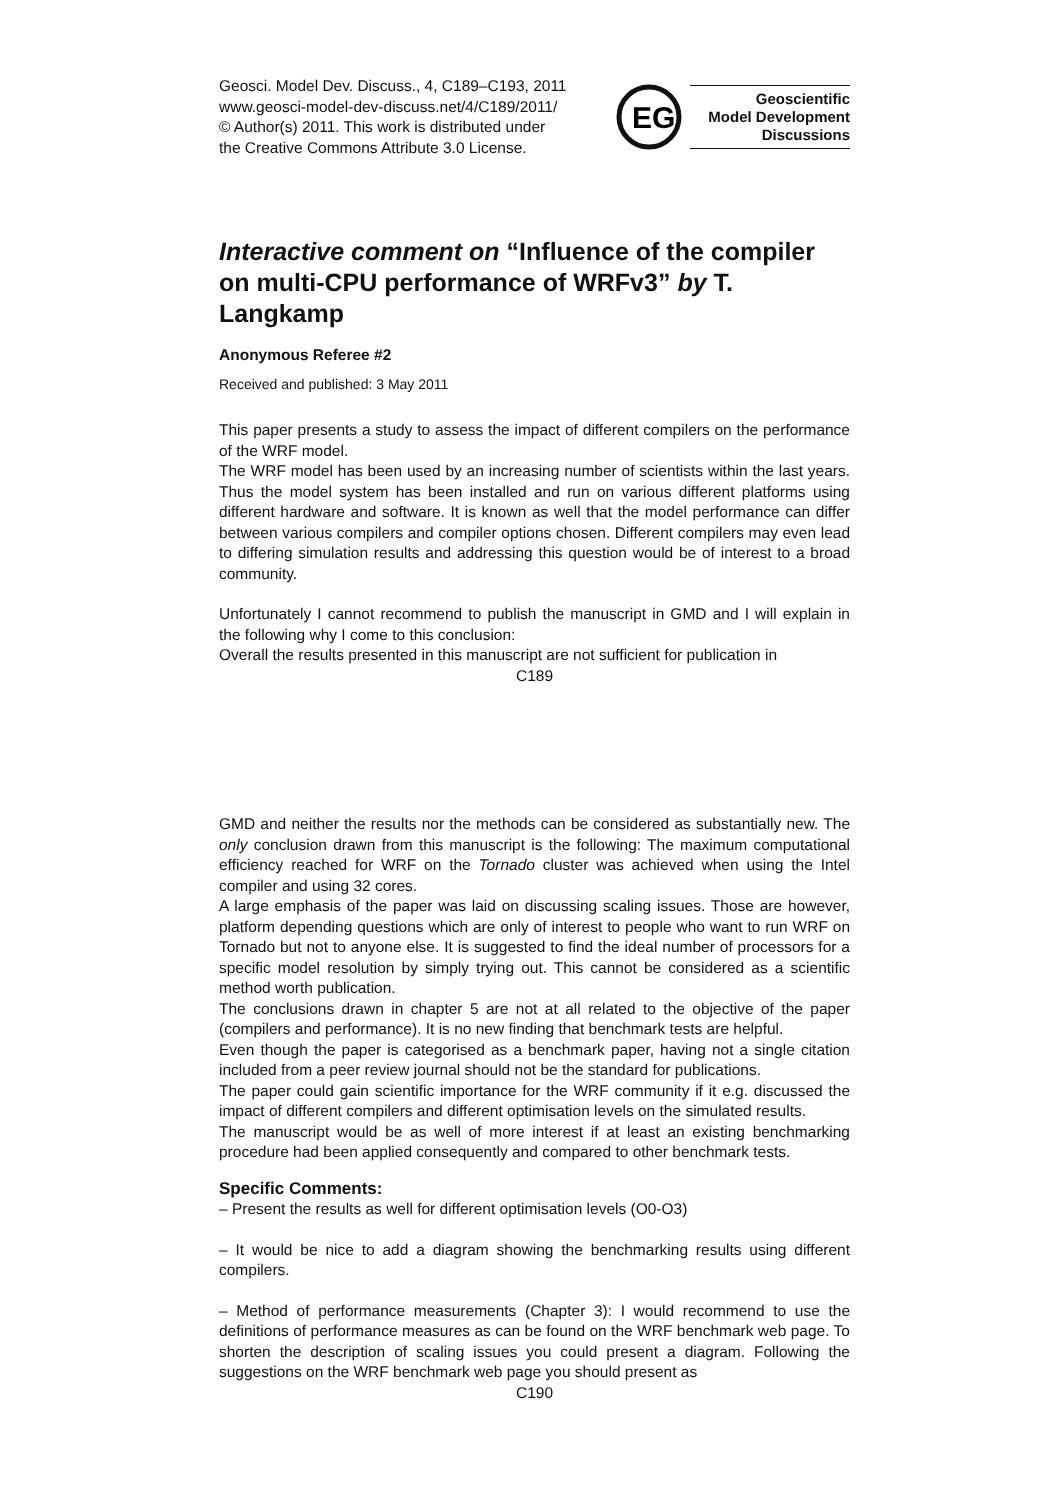Geosci. Model Dev. Discuss., 4, C189–C193, 2011
www.geosci-model-dev-discuss.net/4/C189/2011/
© Author(s) 2011. This work is distributed under
the Creative Commons Attribute 3.0 License.
EG
Geoscientific
Model Development
Discussions
Interactive comment on “Influence of the compiler on multi-CPU performance of WRFv3” by T. Langkamp
Anonymous Referee #2
Received and published: 3 May 2011
This paper presents a study to assess the impact of different compilers on the performance of the WRF model.
The WRF model has been used by an increasing number of scientists within the last years. Thus the model system has been installed and run on various different platforms using different hardware and software. It is known as well that the model performance can differ between various compilers and compiler options chosen. Different compilers may even lead to differing simulation results and addressing this question would be of interest to a broad community.
Unfortunately I cannot recommend to publish the manuscript in GMD and I will explain in the following why I come to this conclusion:
Overall the results presented in this manuscript are not sufficient for publication in
C189
GMD and neither the results nor the methods can be considered as substantially new. The only conclusion drawn from this manuscript is the following: The maximum computational efficiency reached for WRF on the Tornado cluster was achieved when using the Intel compiler and using 32 cores.
A large emphasis of the paper was laid on discussing scaling issues. Those are however, platform depending questions which are only of interest to people who want to run WRF on Tornado but not to anyone else. It is suggested to find the ideal number of processors for a specific model resolution by simply trying out. This cannot be considered as a scientific method worth publication.
The conclusions drawn in chapter 5 are not at all related to the objective of the paper (compilers and performance). It is no new finding that benchmark tests are helpful.
Even though the paper is categorised as a benchmark paper, having not a single citation included from a peer review journal should not be the standard for publications.
The paper could gain scientific importance for the WRF community if it e.g. discussed the impact of different compilers and different optimisation levels on the simulated results.
The manuscript would be as well of more interest if at least an existing benchmarking procedure had been applied consequently and compared to other benchmark tests.
Specific Comments:
– Present the results as well for different optimisation levels (O0-O3)
– It would be nice to add a diagram showing the benchmarking results using different compilers.
– Method of performance measurements (Chapter 3): I would recommend to use the definitions of performance measures as can be found on the WRF benchmark web page. To shorten the description of scaling issues you could present a diagram. Following the suggestions on the WRF benchmark web page you should present as
C190